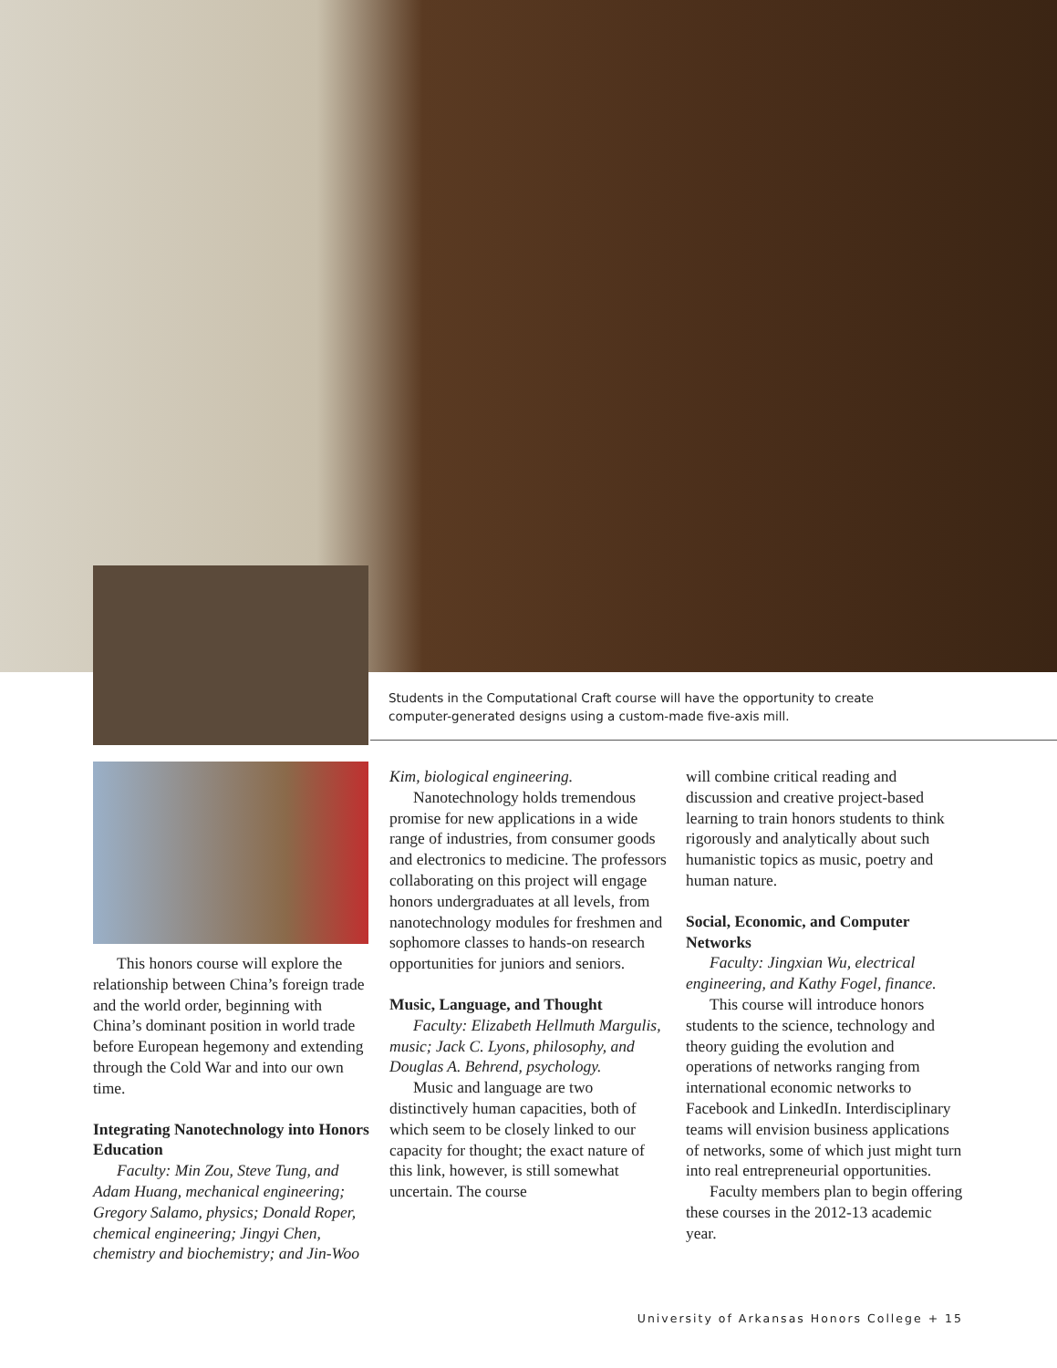Students in the Computational Craft course will have the opportunity to create computer-generated designs using a custom-made five-axis mill.
This honors course will explore the relationship between China’s foreign trade and the world order, beginning with China’s dominant position in world trade before European hegemony and extending through the Cold War and into our own time.
Integrating Nanotechnology into Honors Education
Faculty: Min Zou, Steve Tung, and Adam Huang, mechanical engineering; Gregory Salamo, physics; Donald Roper, chemical engineering; Jingyi Chen, chemistry and biochemistry; and Jin-Woo
Kim, biological engineering.
Nanotechnology holds tremendous promise for new applications in a wide range of industries, from consumer goods and electronics to medicine. The professors collaborating on this project will engage honors undergraduates at all levels, from nanotechnology modules for freshmen and sophomore classes to hands-on research opportunities for juniors and seniors.
Music, Language, and Thought
Faculty: Elizabeth Hellmuth Margulis, music; Jack C. Lyons, philosophy, and Douglas A. Behrend, psychology.
Music and language are two distinctively human capacities, both of which seem to be closely linked to our capacity for thought; the exact nature of this link, however, is still somewhat uncertain. The course
will combine critical reading and discussion and creative project-based learning to train honors students to think rigorously and analytically about such humanistic topics as music, poetry and human nature.
Social, Economic, and Computer Networks
Faculty: Jingxian Wu, electrical engineering, and Kathy Fogel, finance.
This course will introduce honors students to the science, technology and theory guiding the evolution and operations of networks ranging from international economic networks to Facebook and LinkedIn. Interdisciplinary teams will envision business applications of networks, some of which just might turn into real entrepreneurial opportunities.
Faculty members plan to begin offering these courses in the 2012-13 academic year.
University of Arkansas Honors College + 15